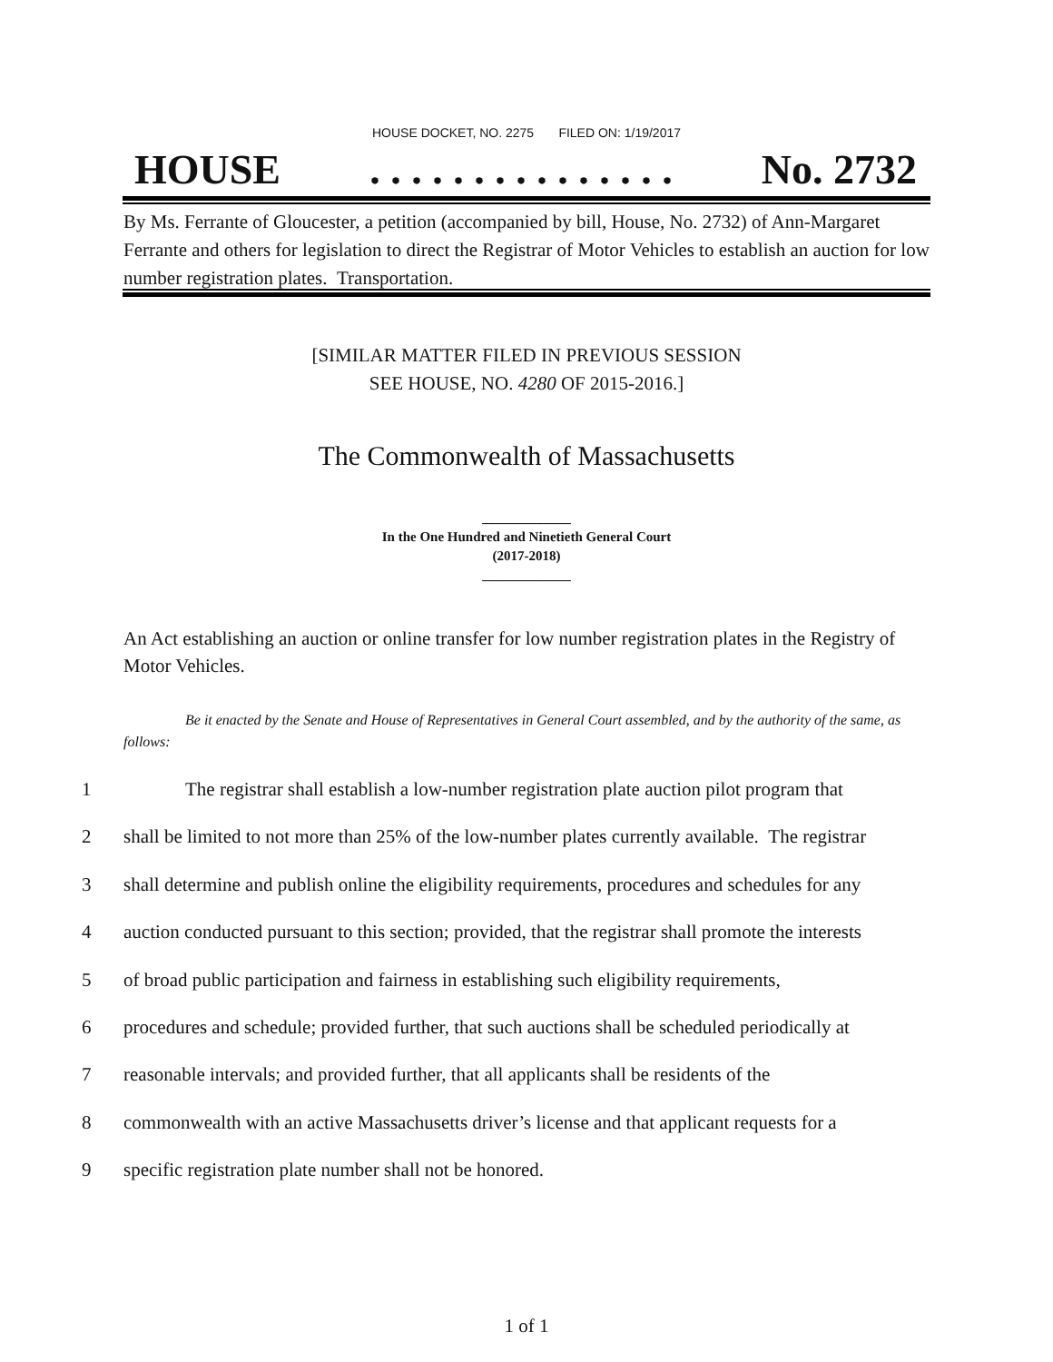HOUSE DOCKET, NO. 2275 FILED ON: 1/19/2017
HOUSE. . . . . . . . . . . . . . . No. 2732
By Ms. Ferrante of Gloucester, a petition (accompanied by bill, House, No. 2732) of Ann-Margaret Ferrante and others for legislation to direct the Registrar of Motor Vehicles to establish an auction for low number registration plates. Transportation.
[SIMILAR MATTER FILED IN PREVIOUS SESSION
SEE HOUSE, NO. 4280 OF 2015-2016.]
The Commonwealth of Massachusetts
_____________
In the One Hundred and Ninetieth General Court
(2017-2018)
_____________
An Act establishing an auction or online transfer for low number registration plates in the Registry of Motor Vehicles.
Be it enacted by the Senate and House of Representatives in General Court assembled, and by the authority of the same, as follows:
1 The registrar shall establish a low-number registration plate auction pilot program that
2 shall be limited to not more than 25% of the low-number plates currently available. The registrar
3 shall determine and publish online the eligibility requirements, procedures and schedules for any
4 auction conducted pursuant to this section; provided, that the registrar shall promote the interests
5 of broad public participation and fairness in establishing such eligibility requirements,
6 procedures and schedule; provided further, that such auctions shall be scheduled periodically at
7 reasonable intervals; and provided further, that all applicants shall be residents of the
8 commonwealth with an active Massachusetts driver’s license and that applicant requests for a
9 specific registration plate number shall not be honored.
1 of 1